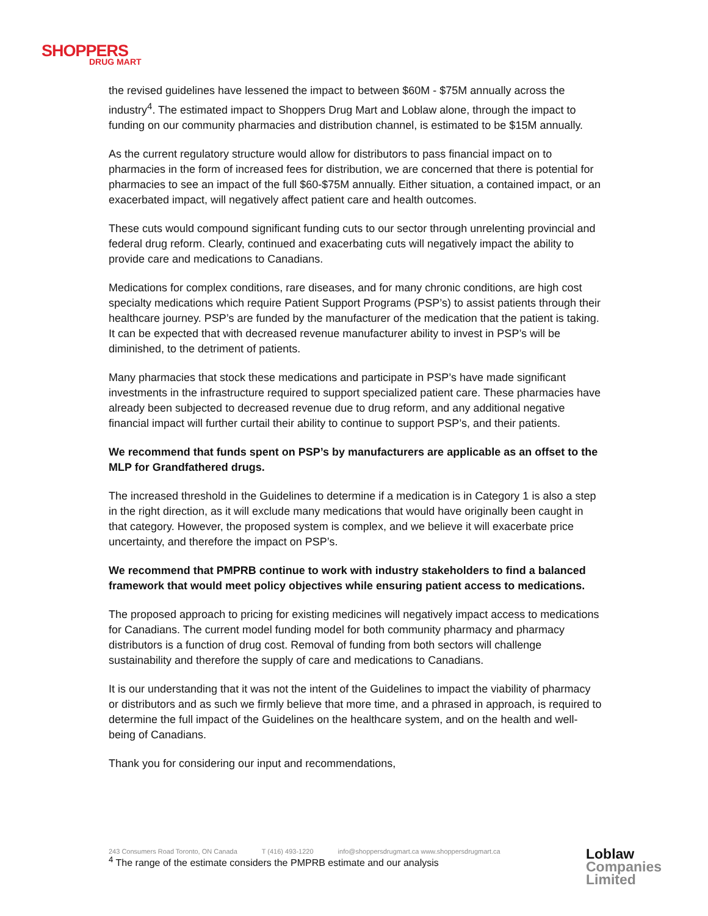SHOPPERS
DRUG MART
the revised guidelines have lessened the impact to between $60M - $75M annually across the industry<sup>4</sup>. The estimated impact to Shoppers Drug Mart and Loblaw alone, through the impact to funding on our community pharmacies and distribution channel, is estimated to be $15M annually.
As the current regulatory structure would allow for distributors to pass financial impact on to pharmacies in the form of increased fees for distribution, we are concerned that there is potential for pharmacies to see an impact of the full $60-$75M annually. Either situation, a contained impact, or an exacerbated impact, will negatively affect patient care and health outcomes.
These cuts would compound significant funding cuts to our sector through unrelenting provincial and federal drug reform. Clearly, continued and exacerbating cuts will negatively impact the ability to provide care and medications to Canadians.
Medications for complex conditions, rare diseases, and for many chronic conditions, are high cost specialty medications which require Patient Support Programs (PSP’s) to assist patients through their healthcare journey. PSP’s are funded by the manufacturer of the medication that the patient is taking. It can be expected that with decreased revenue manufacturer ability to invest in PSP’s will be diminished, to the detriment of patients.
Many pharmacies that stock these medications and participate in PSP’s have made significant investments in the infrastructure required to support specialized patient care. These pharmacies have already been subjected to decreased revenue due to drug reform, and any additional negative financial impact will further curtail their ability to continue to support PSP’s, and their patients.
We recommend that funds spent on PSP’s by manufacturers are applicable as an offset to the MLP for Grandfathered drugs.
The increased threshold in the Guidelines to determine if a medication is in Category 1 is also a step in the right direction, as it will exclude many medications that would have originally been caught in that category. However, the proposed system is complex, and we believe it will exacerbate price uncertainty, and therefore the impact on PSP’s.
We recommend that PMPRB continue to work with industry stakeholders to find a balanced framework that would meet policy objectives while ensuring patient access to medications.
The proposed approach to pricing for existing medicines will negatively impact access to medications for Canadians. The current model funding model for both community pharmacy and pharmacy distributors is a function of drug cost. Removal of funding from both sectors will challenge sustainability and therefore the supply of care and medications to Canadians.
It is our understanding that it was not the intent of the Guidelines to impact the viability of pharmacy or distributors and as such we firmly believe that more time, and a phrased in approach, is required to determine the full impact of the Guidelines on the healthcare system, and on the health and well-being of Canadians.
Thank you for considering our input and recommendations,
243 Consumers Road Toronto, ON Canada T (416) 493-1220 info@shoppersdrugmart.ca www.shoppersdrugmart.ca
<sup>4</sup> The range of the estimate considers the PMPRB estimate and our analysis
Loblaw
Companies
Limited